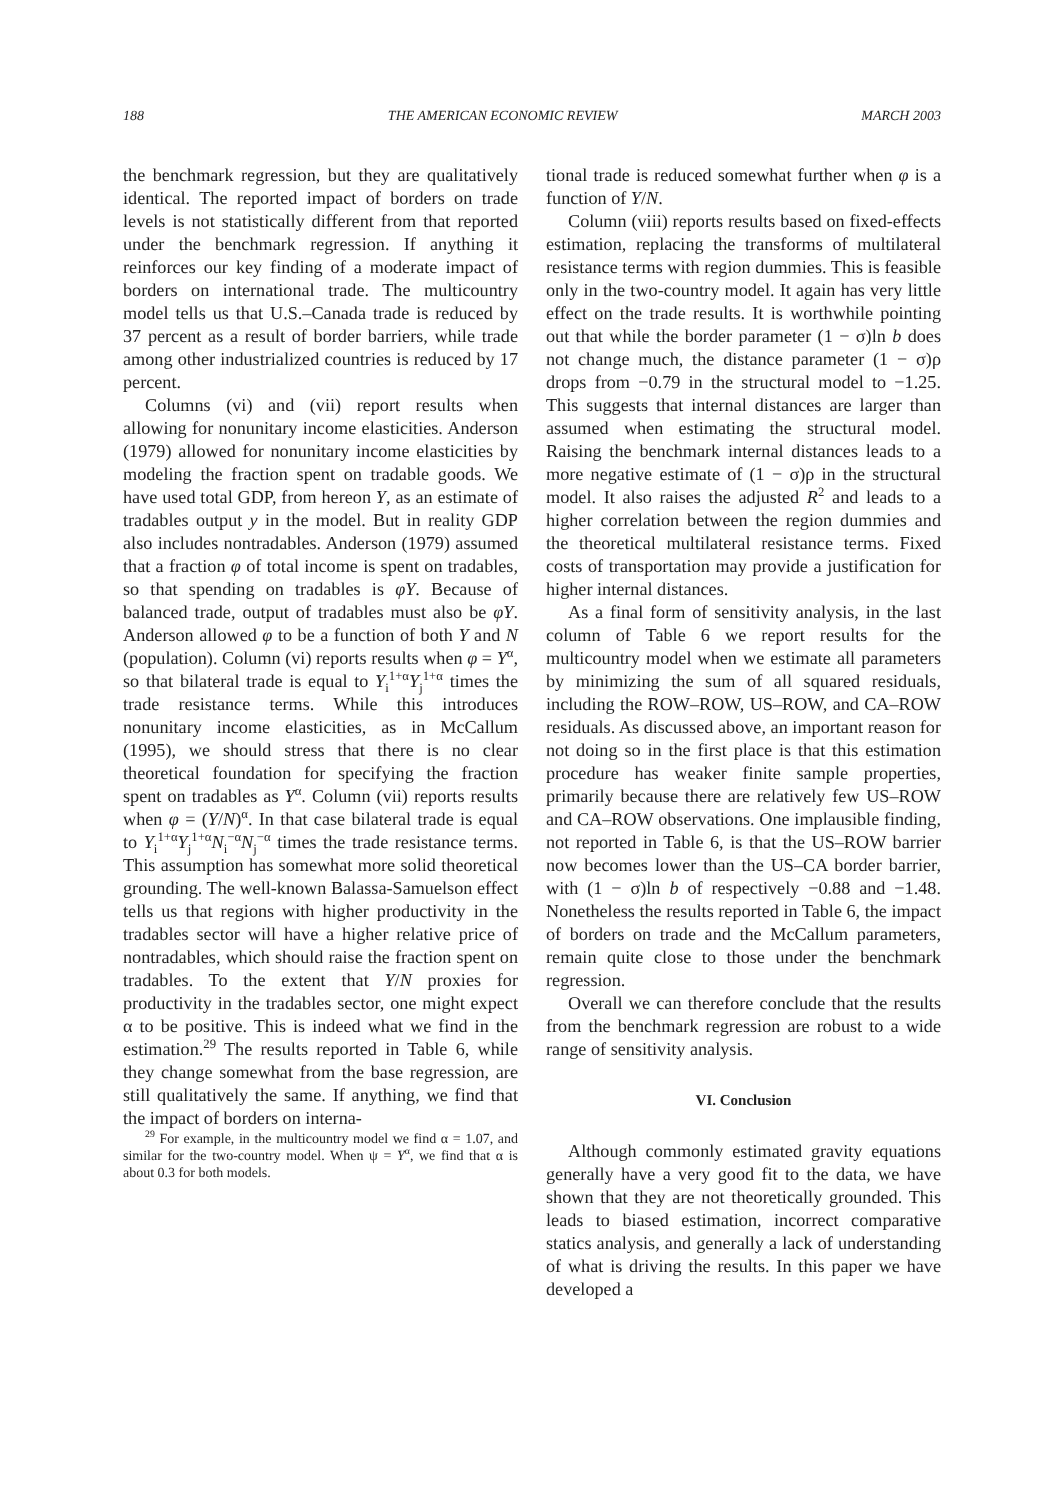188 THE AMERICAN ECONOMIC REVIEW MARCH 2003
the benchmark regression, but they are qualitatively identical. The reported impact of borders on trade levels is not statistically different from that reported under the benchmark regression. If anything it reinforces our key finding of a moderate impact of borders on international trade. The multicountry model tells us that U.S.–Canada trade is reduced by 37 percent as a result of border barriers, while trade among other industrialized countries is reduced by 17 percent.
Columns (vi) and (vii) report results when allowing for nonunitary income elasticities. Anderson (1979) allowed for nonunitary income elasticities by modeling the fraction spent on tradable goods. We have used total GDP, from hereon Y, as an estimate of tradables output y in the model. But in reality GDP also includes nontradables. Anderson (1979) assumed that a fraction φ of total income is spent on tradables, so that spending on tradables is φY. Because of balanced trade, output of tradables must also be φY. Anderson allowed φ to be a function of both Y and N (population). Column (vi) reports results when φ = Y<sup>α</sup>, so that bilateral trade is equal to Y<sub>i</sub><sup>1+α</sup>Y<sub>j</sub><sup>1+α</sup> times the trade resistance terms. While this introduces nonunitary income elasticities, as in McCallum (1995), we should stress that there is no clear theoretical foundation for specifying the fraction spent on tradables as Y<sup>α</sup>. Column (vii) reports results when φ = (Y/N)<sup>α</sup>. In that case bilateral trade is equal to Y<sub>i</sub><sup>1+α</sup>Y<sub>j</sub><sup>1+α</sup>N<sub>i</sub><sup>−α</sup>N<sub>j</sub><sup>−α</sup> times the trade resistance terms. This assumption has somewhat more solid theoretical grounding. The well-known Balassa-Samuelson effect tells us that regions with higher productivity in the tradables sector will have a higher relative price of nontradables, which should raise the fraction spent on tradables. To the extent that Y/N proxies for productivity in the tradables sector, one might expect α to be positive. This is indeed what we find in the estimation.<sup>29</sup> The results reported in Table 6, while they change somewhat from the base regression, are still qualitatively the same. If anything, we find that the impact of borders on interna-
<sup>29</sup> For example, in the multicountry model we find α = 1.07, and similar for the two-country model. When ψ = Y<sup>α</sup>, we find that α is about 0.3 for both models.
tional trade is reduced somewhat further when φ is a function of Y/N.
Column (viii) reports results based on fixed-effects estimation, replacing the transforms of multilateral resistance terms with region dummies. This is feasible only in the two-country model. It again has very little effect on the trade results. It is worthwhile pointing out that while the border parameter (1 − σ)ln b does not change much, the distance parameter (1 − σ)ρ drops from −0.79 in the structural model to −1.25. This suggests that internal distances are larger than assumed when estimating the structural model. Raising the benchmark internal distances leads to a more negative estimate of (1 − σ)ρ in the structural model. It also raises the adjusted R<sup>2</sup> and leads to a higher correlation between the region dummies and the theoretical multilateral resistance terms. Fixed costs of transportation may provide a justification for higher internal distances.
As a final form of sensitivity analysis, in the last column of Table 6 we report results for the multicountry model when we estimate all parameters by minimizing the sum of all squared residuals, including the ROW–ROW, US–ROW, and CA–ROW residuals. As discussed above, an important reason for not doing so in the first place is that this estimation procedure has weaker finite sample properties, primarily because there are relatively few US–ROW and CA–ROW observations. One implausible finding, not reported in Table 6, is that the US–ROW barrier now becomes lower than the US–CA border barrier, with (1 − σ)ln b of respectively −0.88 and −1.48. Nonetheless the results reported in Table 6, the impact of borders on trade and the McCallum parameters, remain quite close to those under the benchmark regression.
Overall we can therefore conclude that the results from the benchmark regression are robust to a wide range of sensitivity analysis.
VI. Conclusion
Although commonly estimated gravity equations generally have a very good fit to the data, we have shown that they are not theoretically grounded. This leads to biased estimation, incorrect comparative statics analysis, and generally a lack of understanding of what is driving the results. In this paper we have developed a